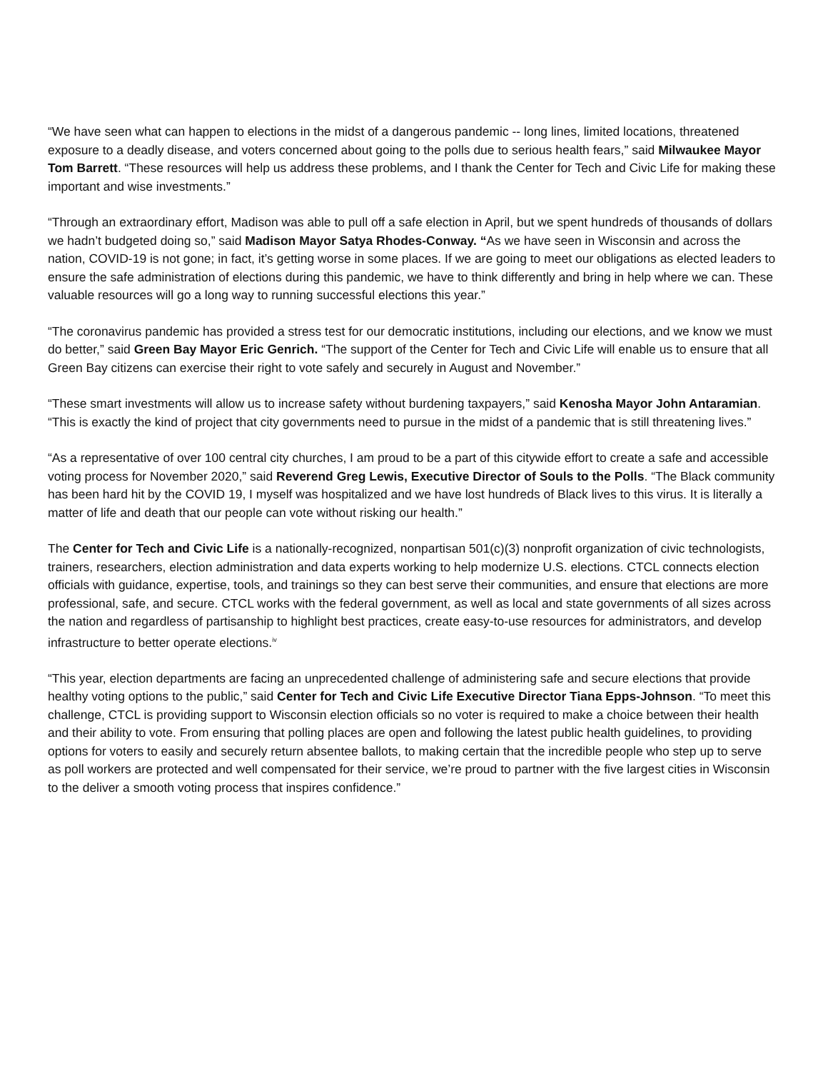“We have seen what can happen to elections in the midst of a dangerous pandemic -- long lines, limited locations, threatened exposure to a deadly disease, and voters concerned about going to the polls due to serious health fears,” said Milwaukee Mayor Tom Barrett. “These resources will help us address these problems, and I thank the Center for Tech and Civic Life for making these important and wise investments.”
“Through an extraordinary effort, Madison was able to pull off a safe election in April, but we spent hundreds of thousands of dollars we hadn’t budgeted doing so,” said Madison Mayor Satya Rhodes-Conway. “As we have seen in Wisconsin and across the nation, COVID-19 is not gone; in fact, it’s getting worse in some places. If we are going to meet our obligations as elected leaders to ensure the safe administration of elections during this pandemic, we have to think differently and bring in help where we can. These valuable resources will go a long way to running successful elections this year.”
“The coronavirus pandemic has provided a stress test for our democratic institutions, including our elections, and we know we must do better,” said Green Bay Mayor Eric Genrich. “The support of the Center for Tech and Civic Life will enable us to ensure that all Green Bay citizens can exercise their right to vote safely and securely in August and November.”
“These smart investments will allow us to increase safety without burdening taxpayers,” said Kenosha Mayor John Antaramian. “This is exactly the kind of project that city governments need to pursue in the midst of a pandemic that is still threatening lives.”
“As a representative of over 100 central city churches, I am proud to be a part of this citywide effort to create a safe and accessible voting process for November 2020,” said Reverend Greg Lewis, Executive Director of Souls to the Polls. “The Black community has been hard hit by the COVID 19, I myself was hospitalized and we have lost hundreds of Black lives to this virus. It is literally a matter of life and death that our people can vote without risking our health.”
The Center for Tech and Civic Life is a nationally-recognized, nonpartisan 501(c)(3) nonprofit organization of civic technologists, trainers, researchers, election administration and data experts working to help modernize U.S. elections. CTCL connects election officials with guidance, expertise, tools, and trainings so they can best serve their communities, and ensure that elections are more professional, safe, and secure. CTCL works with the federal government, as well as local and state governments of all sizes across the nation and regardless of partisanship to highlight best practices, create easy-to-use resources for administrators, and develop infrastructure to better operate elections.<sup>iv</sup>
“This year, election departments are facing an unprecedented challenge of administering safe and secure elections that provide healthy voting options to the public,” said Center for Tech and Civic Life Executive Director Tiana Epps-Johnson. “To meet this challenge, CTCL is providing support to Wisconsin election officials so no voter is required to make a choice between their health and their ability to vote. From ensuring that polling places are open and following the latest public health guidelines, to providing options for voters to easily and securely return absentee ballots, to making certain that the incredible people who step up to serve as poll workers are protected and well compensated for their service, we’re proud to partner with the five largest cities in Wisconsin to the deliver a smooth voting process that inspires confidence.”